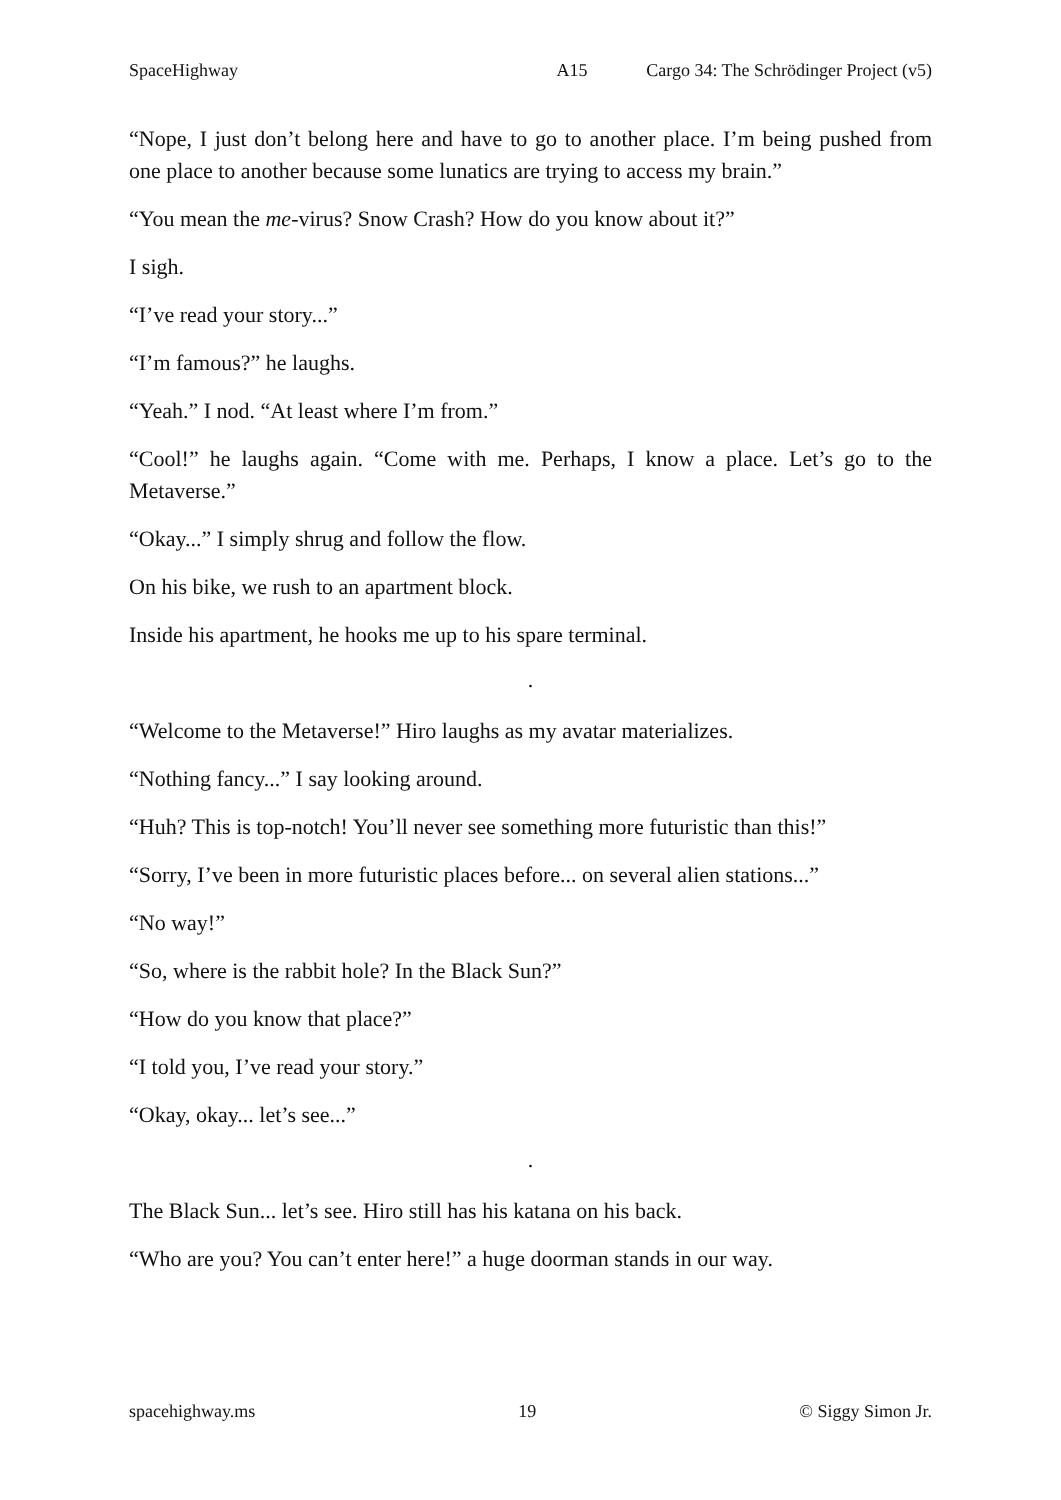SpaceHighway A15 Cargo 34: The Schrödinger Project (v5)
“Nope, I just don’t belong here and have to go to another place. I’m being pushed from one place to another because some lunatics are trying to access my brain.”
“You mean the me-virus? Snow Crash? How do you know about it?”
I sigh.
“I’ve read your story...”
“I’m famous?” he laughs.
“Yeah.” I nod. “At least where I’m from.”
“Cool!” he laughs again. “Come with me. Perhaps, I know a place. Let’s go to the Metaverse.”
“Okay...” I simply shrug and follow the flow.
On his bike, we rush to an apartment block.
Inside his apartment, he hooks me up to his spare terminal.
.
“Welcome to the Metaverse!” Hiro laughs as my avatar materializes.
“Nothing fancy...” I say looking around.
“Huh? This is top-notch! You’ll never see something more futuristic than this!”
“Sorry, I’ve been in more futuristic places before... on several alien stations...”
“No way!”
“So, where is the rabbit hole? In the Black Sun?”
“How do you know that place?”
“I told you, I’ve read your story.”
“Okay, okay... let’s see...”
.
The Black Sun... let’s see. Hiro still has his katana on his back.
“Who are you? You can’t enter here!” a huge doorman stands in our way.
spacehighway.ms 19 © Siggy Simon Jr.